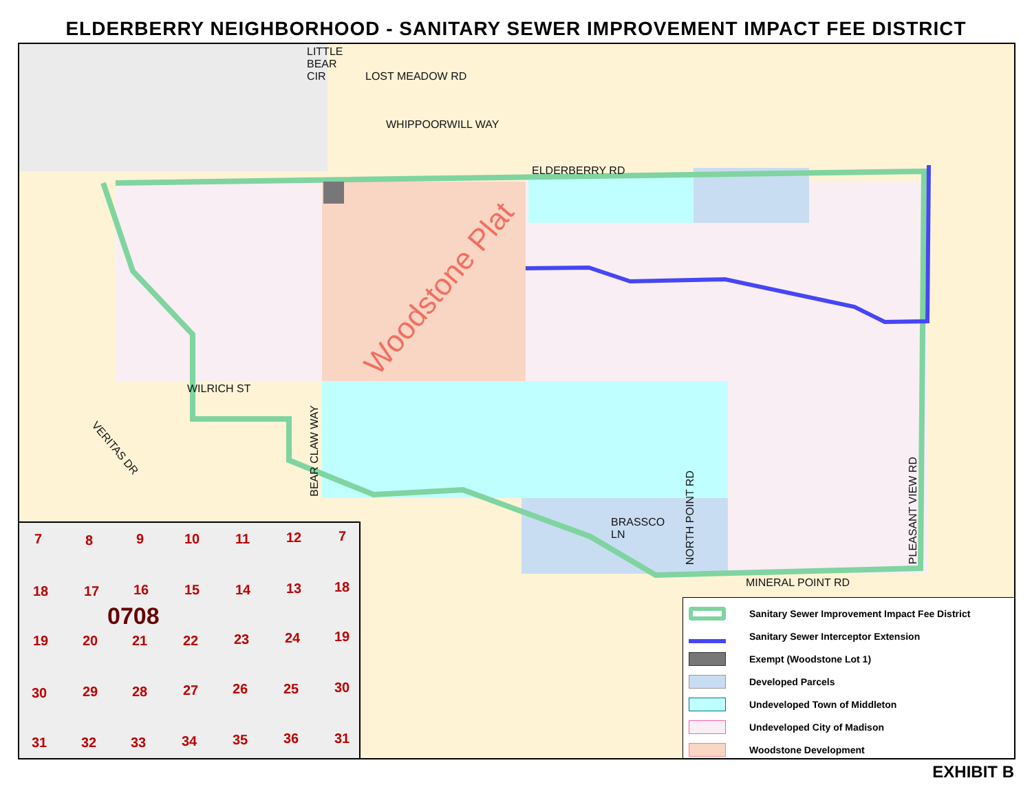ELDERBERRY NEIGHBORHOOD - SANITARY SEWER IMPROVEMENT IMPACT FEE DISTRICT
LITTLE
BEAR
CIR
LOST MEADOW RD
WHIPPOORWILL WAY
ELDERBERRY RD
WILRICH ST
BRASSCO
LN
MINERAL POINT RD
PLEASANT VIEW RD
NORTH POINT RD
BEAR CLAW WAY
VERITAS DR
Woodstone Plat
7 8 9 10 11 12 7
18 17 16 15 14 13 18
0708
19 20 21 22 23 24 19
30 29 28 27 26 25 30
31 32 33 34 35 36 31
Sanitary Sewer Improvement Impact Fee District
Sanitary Sewer Interceptor Extension
Exempt (Woodstone Lot 1)
Developed Parcels
Undeveloped Town of Middleton
Undeveloped City of Madison
Woodstone Development
EXHIBIT B